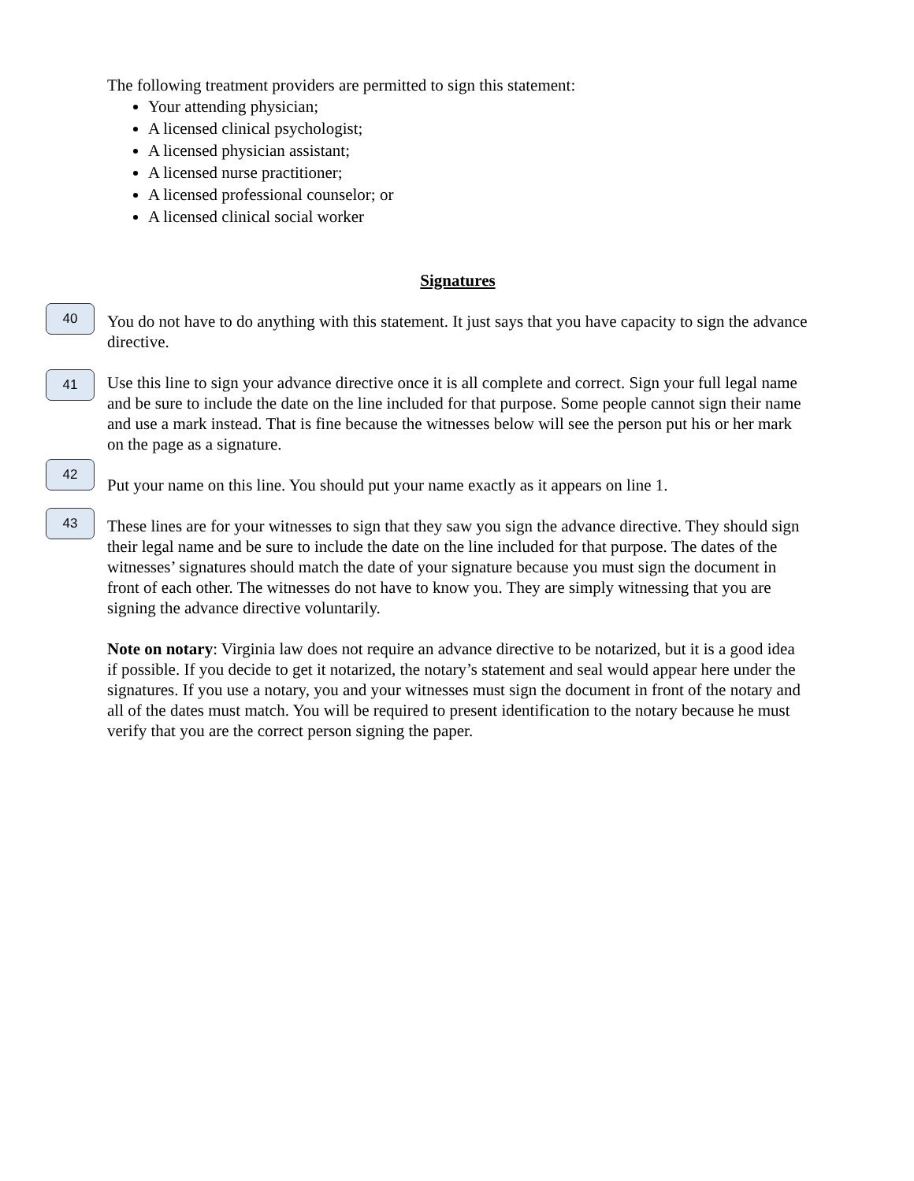The following treatment providers are permitted to sign this statement:
Your attending physician;
A licensed clinical psychologist;
A licensed physician assistant;
A licensed nurse practitioner;
A licensed professional counselor; or
A licensed clinical social worker
Signatures
40
You do not have to do anything with this statement. It just says that you have capacity to sign the advance directive.
41
Use this line to sign your advance directive once it is all complete and correct. Sign your full legal name and be sure to include the date on the line included for that purpose. Some people cannot sign their name and use a mark instead. That is fine because the witnesses below will see the person put his or her mark on the page as a signature.
42
Put your name on this line. You should put your name exactly as it appears on line 1.
43
These lines are for your witnesses to sign that they saw you sign the advance directive. They should sign their legal name and be sure to include the date on the line included for that purpose. The dates of the witnesses’ signatures should match the date of your signature because you must sign the document in front of each other. The witnesses do not have to know you. They are simply witnessing that you are signing the advance directive voluntarily.
Note on notary: Virginia law does not require an advance directive to be notarized, but it is a good idea if possible. If you decide to get it notarized, the notary’s statement and seal would appear here under the signatures. If you use a notary, you and your witnesses must sign the document in front of the notary and all of the dates must match. You will be required to present identification to the notary because he must verify that you are the correct person signing the paper.